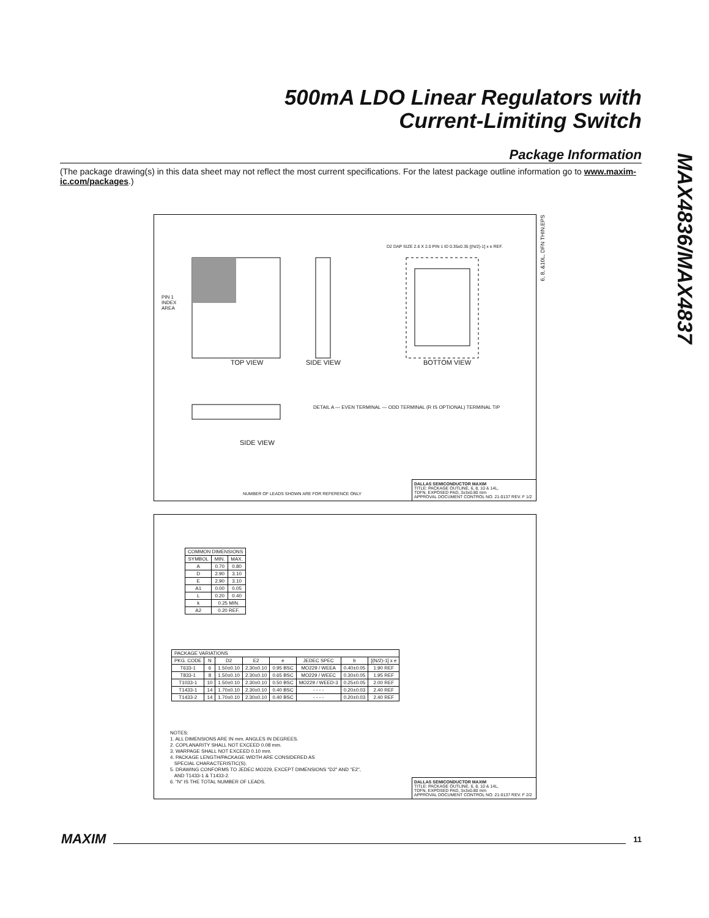500mA LDO Linear Regulators with
Current-Limiting Switch
MAX4836/MAX4837
Package Information
(The package drawing(s) in this data sheet may not reflect the most current specifications. For the latest package outline information go to www.maxim-ic.com/packages.)
PIN 1
INDEX
AREA
TOP VIEW SIDE VIEW BOTTOM VIEW
SIDE VIEW
DETAIL A — EVEN TERMINAL — ODD TERMINAL (R IS OPTIONAL) TERMINAL TIP
D2 DAP SIZE 2.6 X 2.0 PIN 1 ID 0.35x0.35 [(N/2)-1] x e REF.
6, 8, &10L, DFN THIN.EPS
NUMBER OF LEADS SHOWN ARE FOR REFERENCE ONLY
DALLAS SEMICONDUCTOR MAXIM
TITLE: PACKAGE OUTLINE, 6, 8, 10 & 14L,
TDFN, EXPOSED PAD, 3x3x0.80 mm
APPROVAL DOCUMENT CONTROL NO. 21-0137 REV. F 1/2
| COMMON DIMENSIONS | | |
| --- | --- | --- |
| SYMBOL | MIN. | MAX. |
| A | 0.70 | 0.80 |
| D | 2.90 | 3.10 |
| E | 2.90 | 3.10 |
| A1 | 0.00 | 0.05 |
| L | 0.20 | 0.40 |
| k | 0.25 MIN. | |
| A2 | 0.20 REF. | |
| PACKAGE VARIATIONS | | | | | | | |
| --- | --- | --- | --- | --- | --- | --- | --- |
| PKG. CODE | N | D2 | E2 | e | JEDEC SPEC | b | [(N/2)-1] x e |
| T633-1 | 6 | 1.50±0.10 | 2.30±0.10 | 0.95 BSC | MO229 / WEEA | 0.40±0.05 | 1.90 REF |
| T833-1 | 8 | 1.50±0.10 | 2.30±0.10 | 0.65 BSC | MO229 / WEEC | 0.30±0.05 | 1.95 REF |
| T1033-1 | 10 | 1.50±0.10 | 2.30±0.10 | 0.50 BSC | MO229 / WEED-3 | 0.25±0.05 | 2.00 REF |
| T1433-1 | 14 | 1.70±0.10 | 2.30±0.10 | 0.40 BSC | - - - - | 0.20±0.03 | 2.40 REF |
| T1433-2 | 14 | 1.70±0.10 | 2.30±0.10 | 0.40 BSC | - - - - | 0.20±0.03 | 2.40 REF |
NOTES:
1. ALL DIMENSIONS ARE IN mm. ANGLES IN DEGREES.
2. COPLANARITY SHALL NOT EXCEED 0.08 mm.
3. WARPAGE SHALL NOT EXCEED 0.10 mm.
4. PACKAGE LENGTH/PACKAGE WIDTH ARE CONSIDERED AS
SPECIAL CHARACTERISTIC(S).
5. DRAWING CONFORMS TO JEDEC MO229, EXCEPT DIMENSIONS "D2" AND "E2",
AND T1433-1 & T1433-2.
6. "N" IS THE TOTAL NUMBER OF LEADS.
DALLAS SEMICONDUCTOR MAXIM
TITLE: PACKAGE OUTLINE, 6, 8, 10 & 14L,
TDFN, EXPOSED PAD, 3x3x0.80 mm
APPROVAL DOCUMENT CONTROL NO. 21-0137 REV. F 2/2
MAXIM 11